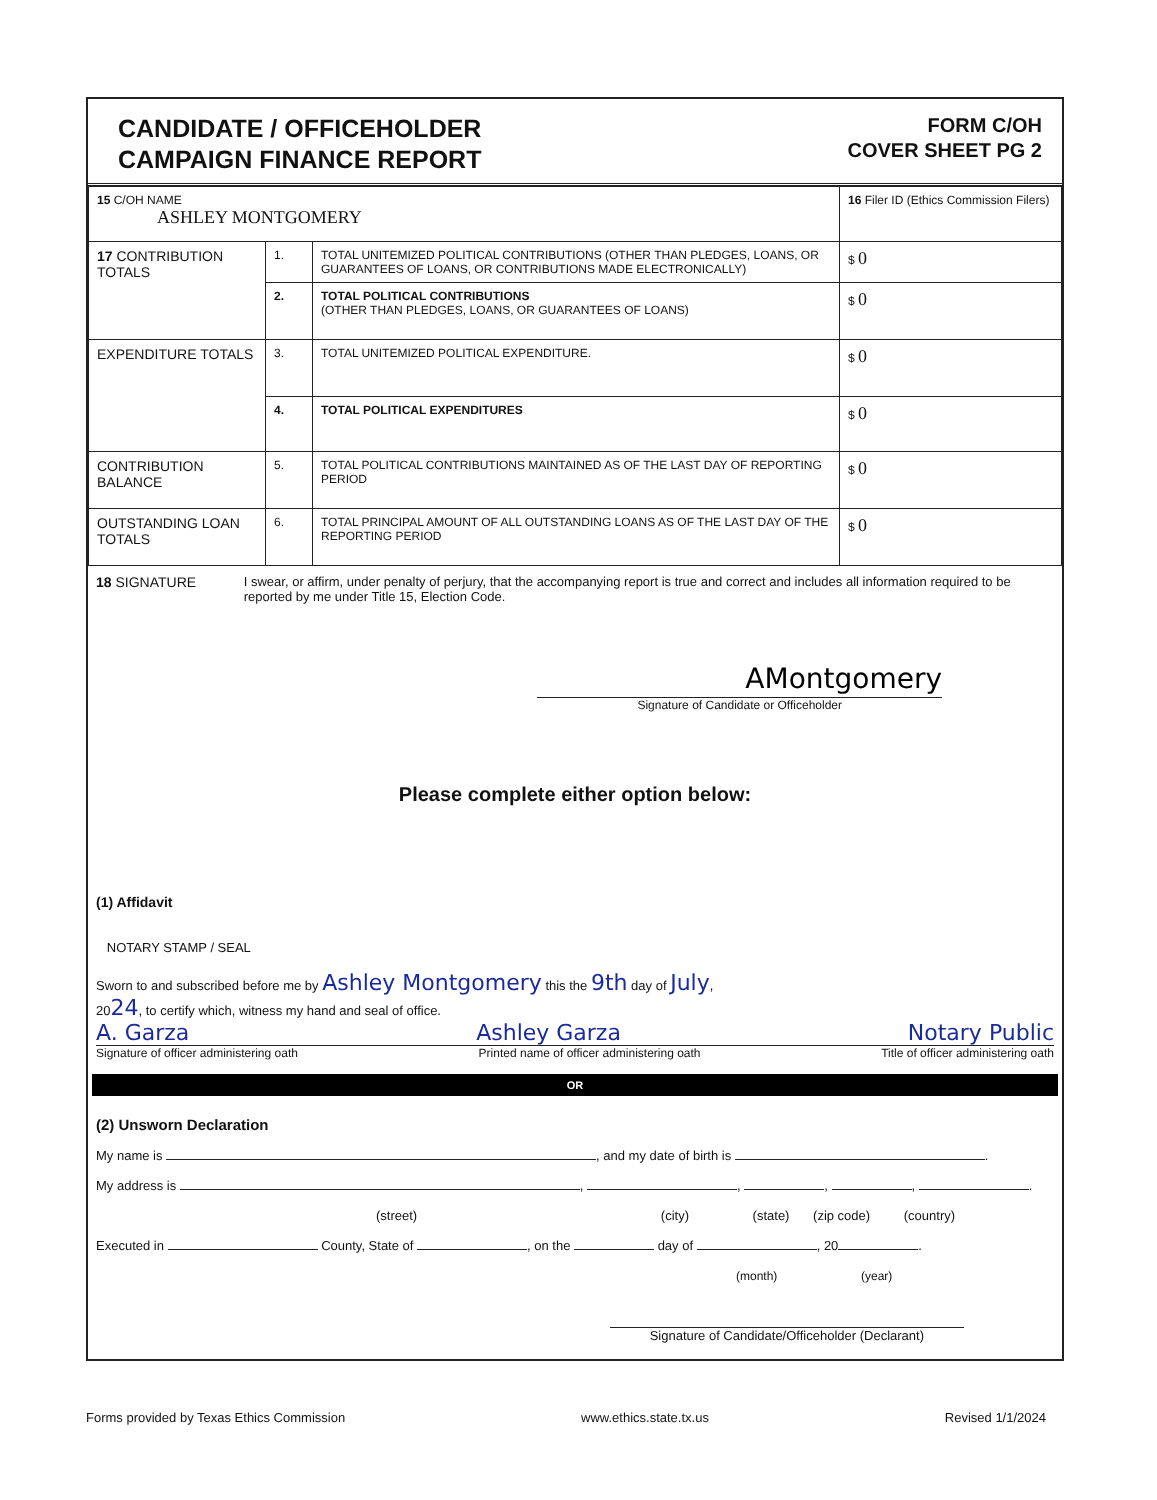CANDIDATE / OFFICEHOLDER
CAMPAIGN FINANCE REPORT
FORM C/OH
COVER SHEET PG 2
| 15 C/OH NAME ASHLEY MONTGOMERY | | | 16 Filer ID (Ethics Commission Filers) |
| 17 CONTRIBUTION TOTALS | 1. | TOTAL UNITEMIZED POLITICAL CONTRIBUTIONS (OTHER THAN PLEDGES, LOANS, OR GUARANTEES OF LOANS, OR CONTRIBUTIONS MADE ELECTRONICALLY) | $ 0 |
| | 2. | TOTAL POLITICAL CONTRIBUTIONS (OTHER THAN PLEDGES, LOANS, OR GUARANTEES OF LOANS) | $ 0 |
| EXPENDITURE TOTALS | 3. | TOTAL UNITEMIZED POLITICAL EXPENDITURE. | $ 0 |
| | 4. | TOTAL POLITICAL EXPENDITURES | $ 0 |
| CONTRIBUTION BALANCE | 5. | TOTAL POLITICAL CONTRIBUTIONS MAINTAINED AS OF THE LAST DAY OF REPORTING PERIOD | $ 0 |
| OUTSTANDING LOAN TOTALS | 6. | TOTAL PRINCIPAL AMOUNT OF ALL OUTSTANDING LOANS AS OF THE LAST DAY OF THE REPORTING PERIOD | $ 0 |
18 SIGNATURE I swear, or affirm, under penalty of perjury, that the accompanying report is true and correct and includes all information required to be reported by me under Title 15, Election Code.
AMontgomery
Signature of Candidate or Officeholder
Please complete either option below:
(1) Affidavit
NOTARY STAMP / SEAL
Sworn to and subscribed before me by Ashley Montgomery this the 9th day of July,
2024, to certify which, witness my hand and seal of office.
A. Garza Ashley Garza Notary Public
Signature of officer administering oath Printed name of officer administering oath Title of officer administering oath
OR
(2) Unsworn Declaration
My name is , and my date of birth is .
My address is , , , , .
(street) (city) (state) (zip code) (country)
Executed in County, State of , on the day of , 20 .
(month) (year)
Signature of Candidate/Officeholder (Declarant)
Forms provided by Texas Ethics Commission www.ethics.state.tx.us Revised 1/1/2024